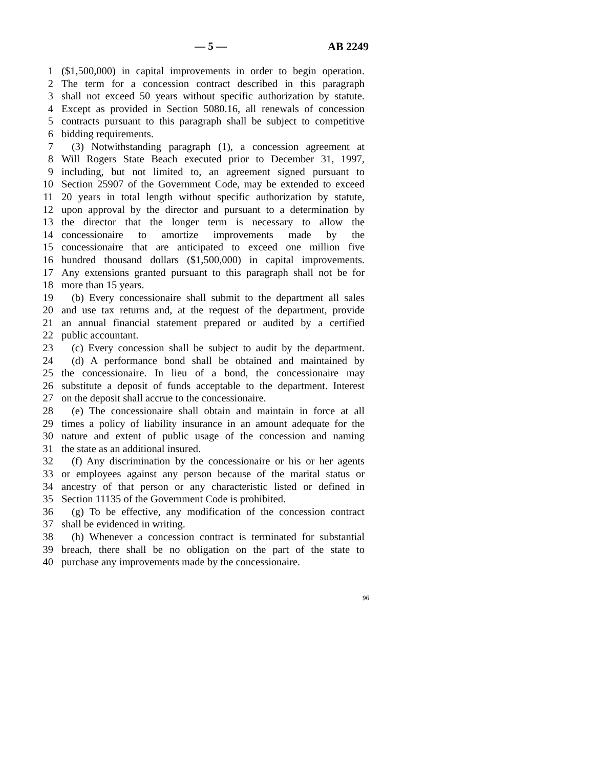— 5 — AB 2249
1 ($1,500,000) in capital improvements in order to begin operation.
2 The term for a concession contract described in this paragraph
3 shall not exceed 50 years without specific authorization by statute.
4 Except as provided in Section 5080.16, all renewals of concession
5 contracts pursuant to this paragraph shall be subject to competitive
6 bidding requirements.
7 (3) Notwithstanding paragraph (1), a concession agreement at
8 Will Rogers State Beach executed prior to December 31, 1997,
9 including, but not limited to, an agreement signed pursuant to
10 Section 25907 of the Government Code, may be extended to exceed
11 20 years in total length without specific authorization by statute,
12 upon approval by the director and pursuant to a determination by
13 the director that the longer term is necessary to allow the
14 concessionaire to amortize improvements made by the
15 concessionaire that are anticipated to exceed one million five
16 hundred thousand dollars ($1,500,000) in capital improvements.
17 Any extensions granted pursuant to this paragraph shall not be for
18 more than 15 years.
19 (b) Every concessionaire shall submit to the department all sales
20 and use tax returns and, at the request of the department, provide
21 an annual financial statement prepared or audited by a certified
22 public accountant.
23 (c) Every concession shall be subject to audit by the department.
24 (d) A performance bond shall be obtained and maintained by
25 the concessionaire. In lieu of a bond, the concessionaire may
26 substitute a deposit of funds acceptable to the department. Interest
27 on the deposit shall accrue to the concessionaire.
28 (e) The concessionaire shall obtain and maintain in force at all
29 times a policy of liability insurance in an amount adequate for the
30 nature and extent of public usage of the concession and naming
31 the state as an additional insured.
32 (f) Any discrimination by the concessionaire or his or her agents
33 or employees against any person because of the marital status or
34 ancestry of that person or any characteristic listed or defined in
35 Section 11135 of the Government Code is prohibited.
36 (g) To be effective, any modification of the concession contract
37 shall be evidenced in writing.
38 (h) Whenever a concession contract is terminated for substantial
39 breach, there shall be no obligation on the part of the state to
40 purchase any improvements made by the concessionaire.
96